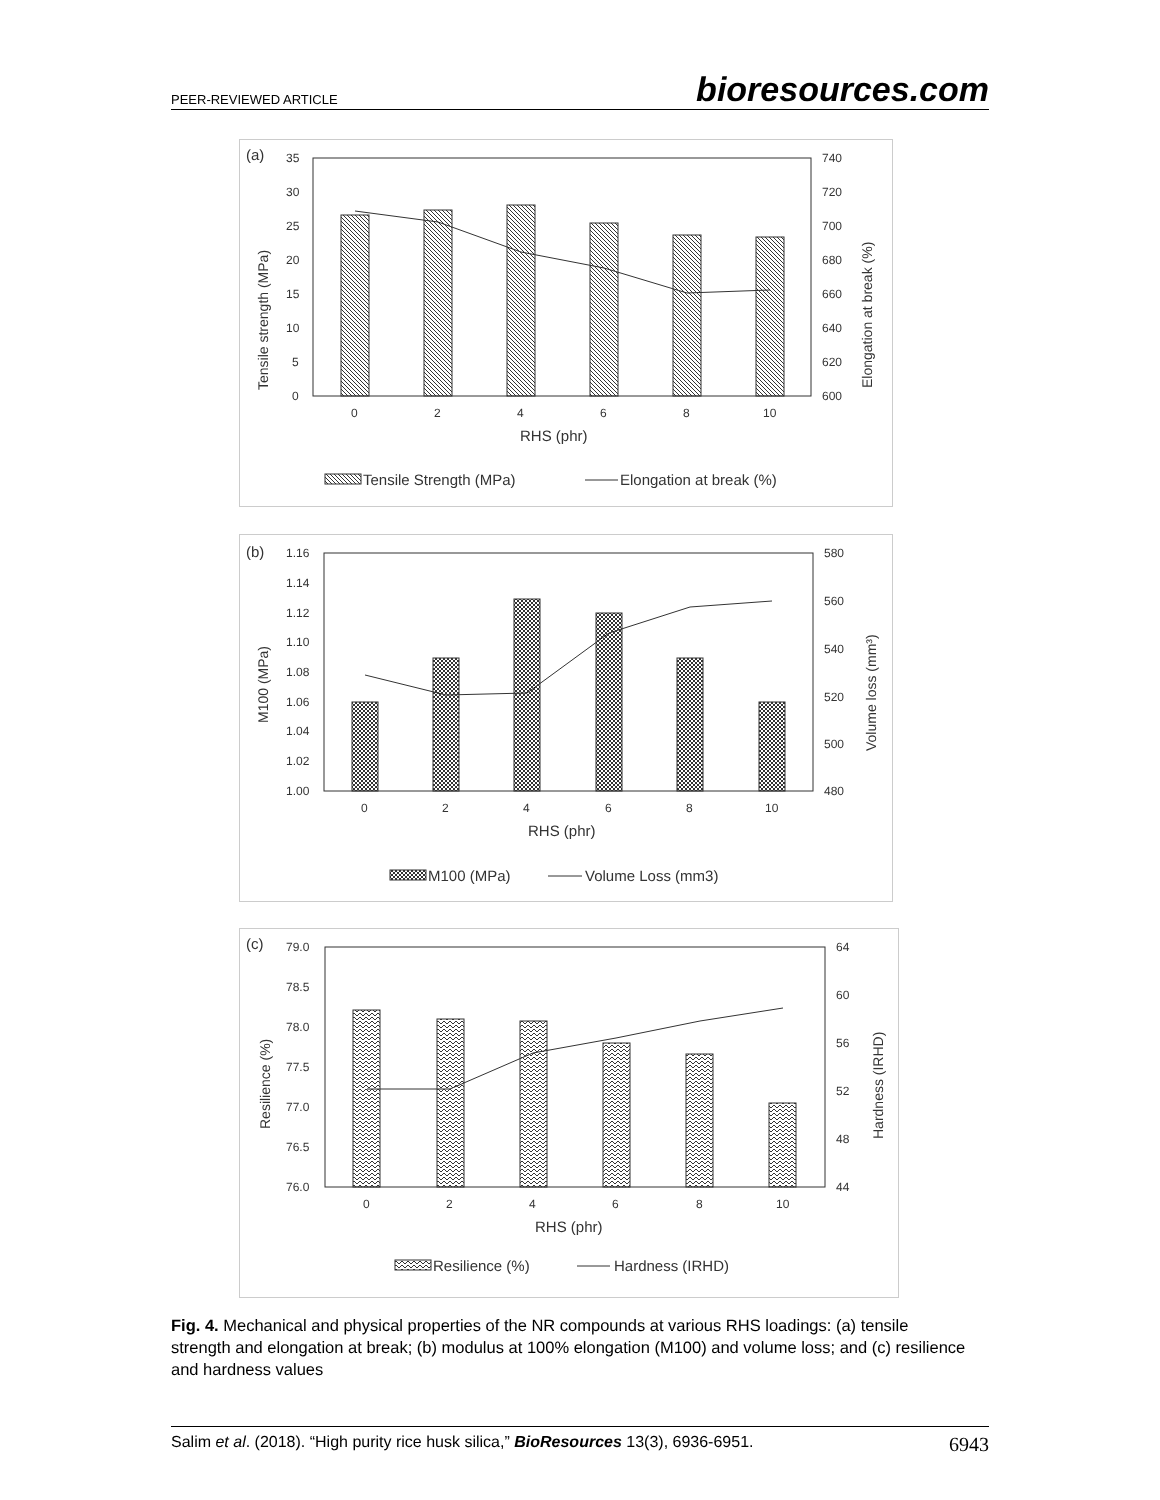PEER-REVIEWED ARTICLE bioresources.com
(a)
35
30
25
20
15
10
5
0
740
720
700
680
660
640
620
600
0
2
4
6
8
10
RHS (phr)
Tensile strength (MPa)
Elongation at break (%)
Tensile Strength (MPa)
Elongation at break (%)
(b)
1.16
1.14
1.12
1.10
1.08
1.06
1.04
1.02
1.00
580
560
540
520
500
480
0
2
4
6
8
10
RHS (phr)
M100 (MPa)
Volume loss (mm³)
M100 (MPa)
Volume Loss (mm3)
(c)
79.0
78.5
78.0
77.5
77.0
76.5
76.0
64
60
56
52
48
44
0
2
4
6
8
10
RHS (phr)
Resilience (%)
Hardness (IRHD)
Resilience (%)
Hardness (IRHD)
Fig. 4. Mechanical and physical properties of the NR compounds at various RHS loadings: (a) tensile strength and elongation at break; (b) modulus at 100% elongation (M100) and volume loss; and (c) resilience and hardness values
Salim et al. (2018). “High purity rice husk silica,” BioResources 13(3), 6936-6951. 6943